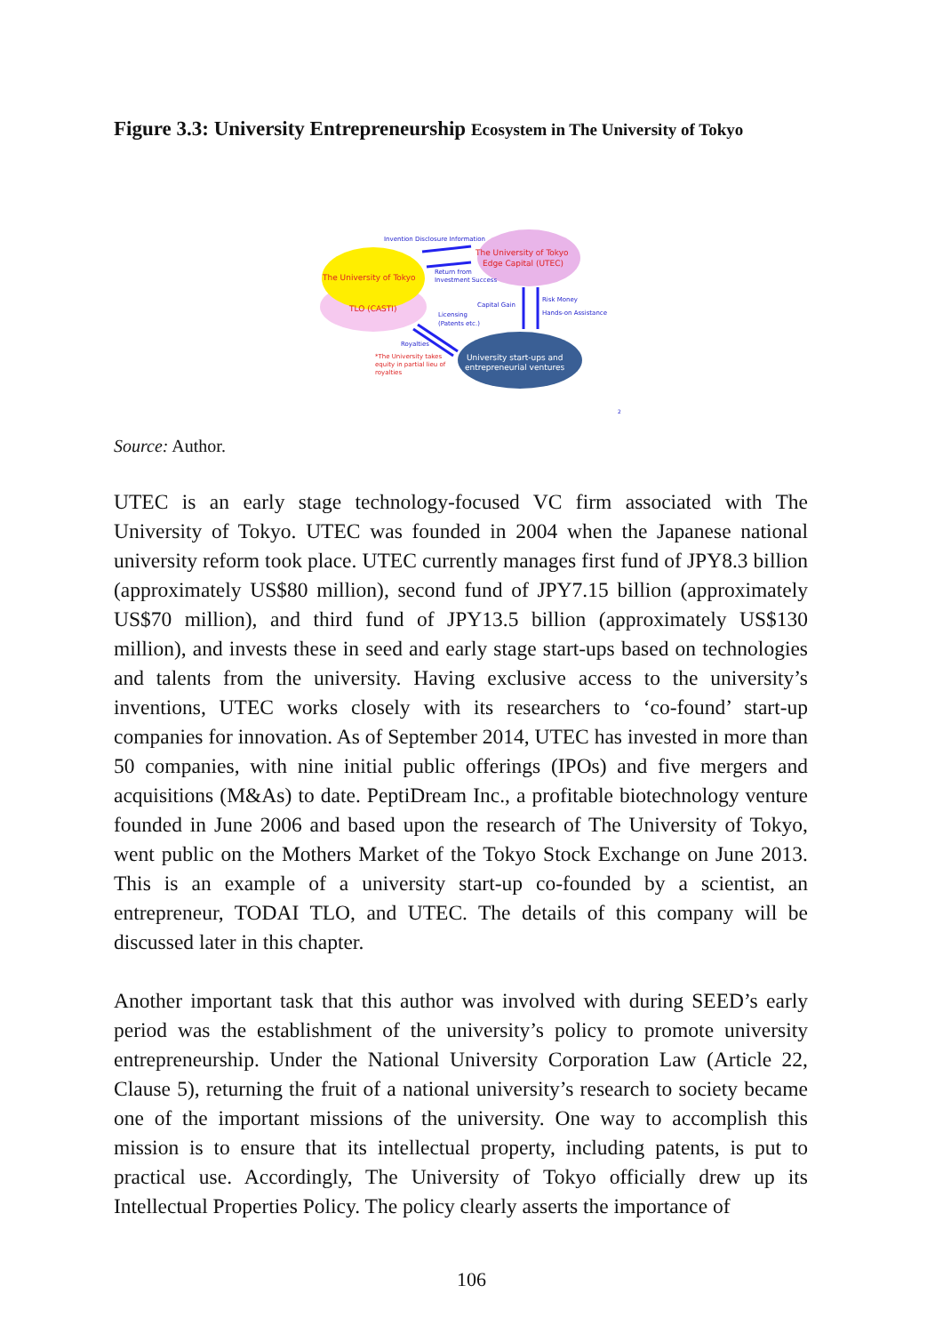Figure 3.3: University Entrepreneurship Ecosystem in The University of Tokyo
The University of Tokyo
TLO (CASTI)
The University of Tokyo
Edge Capital (UTEC)
University start-ups and
entrepreneurial ventures
Invention Disclosure Information
Return from
Investment Success
Capital Gain
Risk Money
Hands-on Assistance
Licensing
(Patents etc.)
Royalties
*The University takes
equity in partial lieu of
royalties
2
Source: Author.
UTEC is an early stage technology-focused VC firm associated with The University of Tokyo. UTEC was founded in 2004 when the Japanese national university reform took place. UTEC currently manages first fund of JPY8.3 billion (approximately US$80 million), second fund of JPY7.15 billion (approximately US$70 million), and third fund of JPY13.5 billion (approximately US$130 million), and invests these in seed and early stage start-ups based on technologies and talents from the university. Having exclusive access to the university’s inventions, UTEC works closely with its researchers to ‘co-found’ start-up companies for innovation. As of September 2014, UTEC has invested in more than 50 companies, with nine initial public offerings (IPOs) and five mergers and acquisitions (M&As) to date. PeptiDream Inc., a profitable biotechnology venture founded in June 2006 and based upon the research of The University of Tokyo, went public on the Mothers Market of the Tokyo Stock Exchange on June 2013. This is an example of a university start-up co-founded by a scientist, an entrepreneur, TODAI TLO, and UTEC. The details of this company will be discussed later in this chapter.
Another important task that this author was involved with during SEED’s early period was the establishment of the university’s policy to promote university entrepreneurship. Under the National University Corporation Law (Article 22, Clause 5), returning the fruit of a national university’s research to society became one of the important missions of the university. One way to accomplish this mission is to ensure that its intellectual property, including patents, is put to practical use. Accordingly, The University of Tokyo officially drew up its Intellectual Properties Policy. The policy clearly asserts the importance of
106